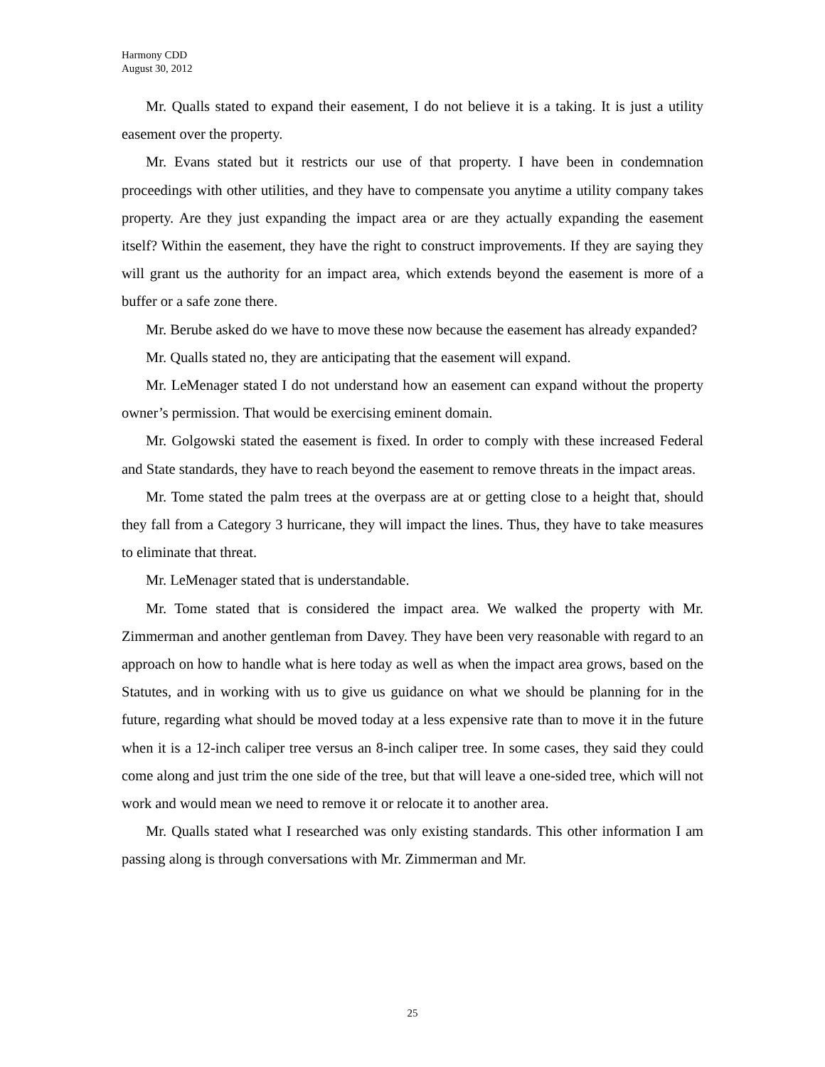Harmony CDD
August 30, 2012
Mr. Qualls stated to expand their easement, I do not believe it is a taking. It is just a utility easement over the property.
Mr. Evans stated but it restricts our use of that property. I have been in condemnation proceedings with other utilities, and they have to compensate you anytime a utility company takes property. Are they just expanding the impact area or are they actually expanding the easement itself? Within the easement, they have the right to construct improvements. If they are saying they will grant us the authority for an impact area, which extends beyond the easement is more of a buffer or a safe zone there.
Mr. Berube asked do we have to move these now because the easement has already expanded?
Mr. Qualls stated no, they are anticipating that the easement will expand.
Mr. LeMenager stated I do not understand how an easement can expand without the property owner’s permission. That would be exercising eminent domain.
Mr. Golgowski stated the easement is fixed. In order to comply with these increased Federal and State standards, they have to reach beyond the easement to remove threats in the impact areas.
Mr. Tome stated the palm trees at the overpass are at or getting close to a height that, should they fall from a Category 3 hurricane, they will impact the lines. Thus, they have to take measures to eliminate that threat.
Mr. LeMenager stated that is understandable.
Mr. Tome stated that is considered the impact area. We walked the property with Mr. Zimmerman and another gentleman from Davey. They have been very reasonable with regard to an approach on how to handle what is here today as well as when the impact area grows, based on the Statutes, and in working with us to give us guidance on what we should be planning for in the future, regarding what should be moved today at a less expensive rate than to move it in the future when it is a 12-inch caliper tree versus an 8-inch caliper tree. In some cases, they said they could come along and just trim the one side of the tree, but that will leave a one-sided tree, which will not work and would mean we need to remove it or relocate it to another area.
Mr. Qualls stated what I researched was only existing standards. This other information I am passing along is through conversations with Mr. Zimmerman and Mr.
25